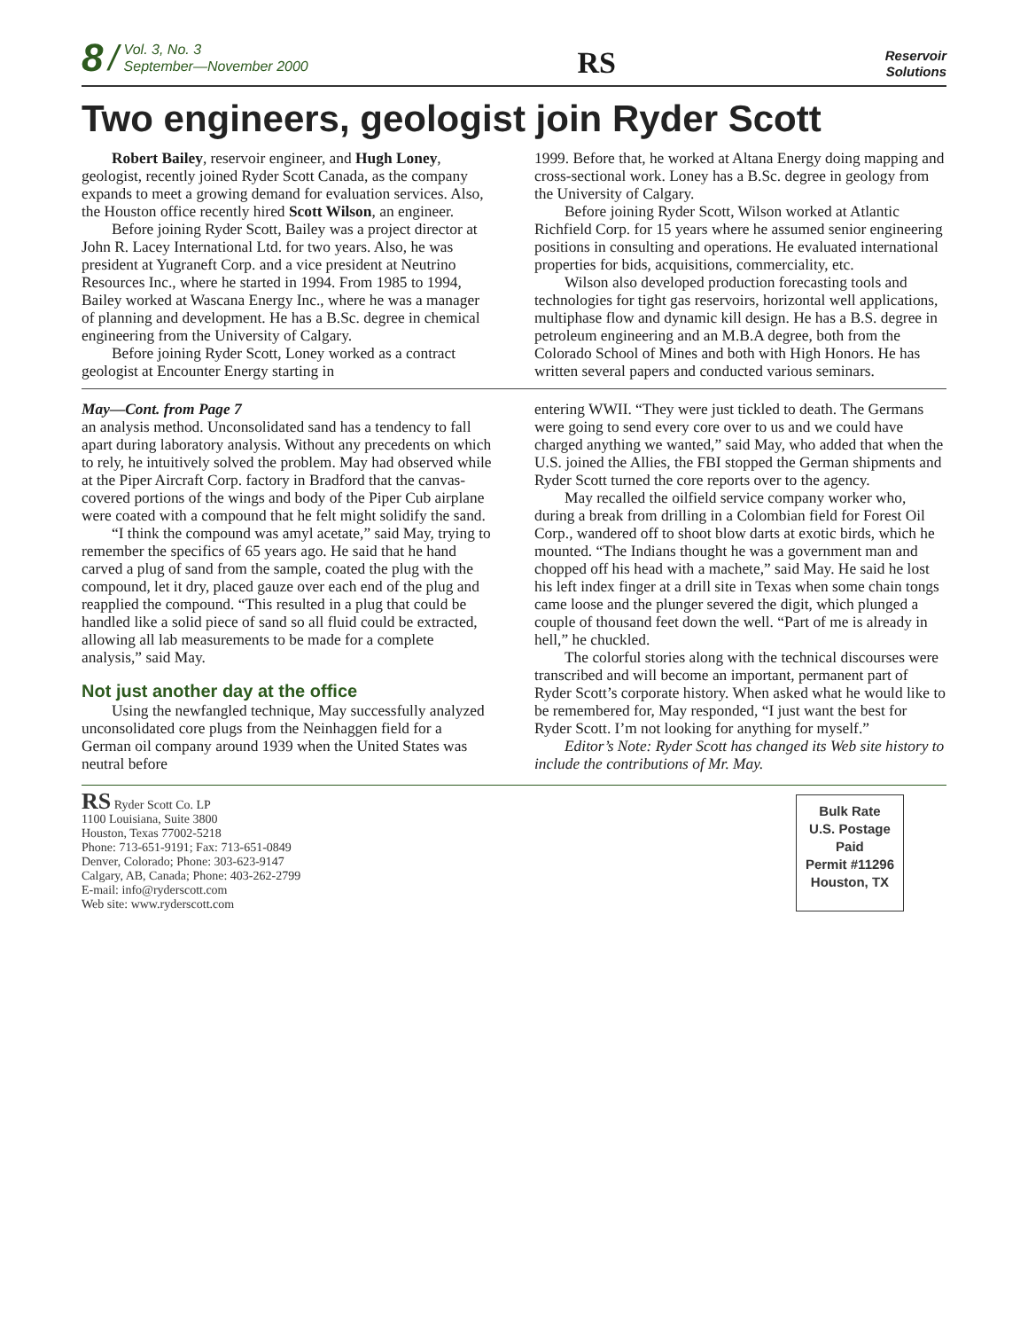8 / Vol. 3, No. 3
September—November 2000
RS
Reservoir
Solutions
Two engineers, geologist join Ryder Scott
Robert Bailey, reservoir engineer, and Hugh Loney, geologist, recently joined Ryder Scott Canada, as the company expands to meet a growing demand for evaluation services. Also, the Houston office recently hired Scott Wilson, an engineer.
Before joining Ryder Scott, Bailey was a project director at John R. Lacey International Ltd. for two years. Also, he was president at Yugraneft Corp. and a vice president at Neutrino Resources Inc., where he started in 1994. From 1985 to 1994, Bailey worked at Wascana Energy Inc., where he was a manager of planning and development. He has a B.Sc. degree in chemical engineering from the University of Calgary.
Before joining Ryder Scott, Loney worked as a contract geologist at Encounter Energy starting in
1999. Before that, he worked at Altana Energy doing mapping and cross-sectional work. Loney has a B.Sc. degree in geology from the University of Calgary.
Before joining Ryder Scott, Wilson worked at Atlantic Richfield Corp. for 15 years where he assumed senior engineering positions in consulting and operations. He evaluated international properties for bids, acquisitions, commerciality, etc.
Wilson also developed production forecasting tools and technologies for tight gas reservoirs, horizontal well applications, multiphase flow and dynamic kill design. He has a B.S. degree in petroleum engineering and an M.B.A degree, both from the Colorado School of Mines and both with High Honors. He has written several papers and conducted various seminars.
May—Cont. from Page 7
an analysis method. Unconsolidated sand has a tendency to fall apart during laboratory analysis. Without any precedents on which to rely, he intuitively solved the problem. May had observed while at the Piper Aircraft Corp. factory in Bradford that the canvas-covered portions of the wings and body of the Piper Cub airplane were coated with a compound that he felt might solidify the sand.
“I think the compound was amyl acetate,” said May, trying to remember the specifics of 65 years ago. He said that he hand carved a plug of sand from the sample, coated the plug with the compound, let it dry, placed gauze over each end of the plug and reapplied the compound. “This resulted in a plug that could be handled like a solid piece of sand so all fluid could be extracted, allowing all lab measurements to be made for a complete analysis,” said May.
Not just another day at the office
Using the newfangled technique, May successfully analyzed unconsolidated core plugs from the Neinhaggen field for a German oil company around 1939 when the United States was neutral before
entering WWII. “They were just tickled to death. The Germans were going to send every core over to us and we could have charged anything we wanted,” said May, who added that when the U.S. joined the Allies, the FBI stopped the German shipments and Ryder Scott turned the core reports over to the agency.
May recalled the oilfield service company worker who, during a break from drilling in a Colombian field for Forest Oil Corp., wandered off to shoot blow darts at exotic birds, which he mounted. “The Indians thought he was a government man and chopped off his head with a machete,” said May. He said he lost his left index finger at a drill site in Texas when some chain tongs came loose and the plunger severed the digit, which plunged a couple of thousand feet down the well. “Part of me is already in hell,” he chuckled.
The colorful stories along with the technical discourses were transcribed and will become an important, permanent part of Ryder Scott’s corporate history. When asked what he would like to be remembered for, May responded, “I just want the best for Ryder Scott. I’m not looking for anything for myself.”
Editor’s Note: Ryder Scott has changed its Web site history to include the contributions of Mr. May.
RS Ryder Scott Co. LP
1100 Louisiana, Suite 3800
Houston, Texas 77002-5218
Phone: 713-651-9191; Fax: 713-651-0849
Denver, Colorado; Phone: 303-623-9147
Calgary, AB, Canada; Phone: 403-262-2799
E-mail: info@ryderscott.com
Web site: www.ryderscott.com
Bulk Rate
U.S. Postage
Paid
Permit #11296
Houston, TX